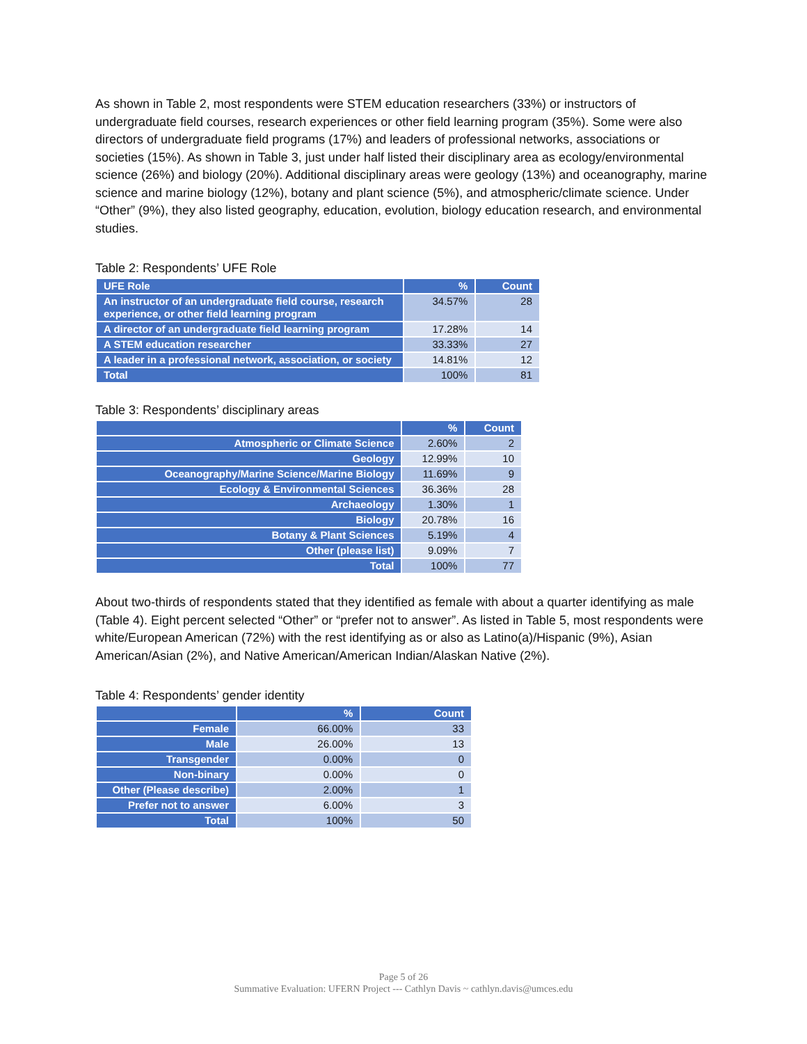As shown in Table 2, most respondents were STEM education researchers (33%) or instructors of undergraduate field courses, research experiences or other field learning program (35%). Some were also directors of undergraduate field programs (17%) and leaders of professional networks, associations or societies (15%). As shown in Table 3, just under half listed their disciplinary area as ecology/environmental science (26%) and biology (20%). Additional disciplinary areas were geology (13%) and oceanography, marine science and marine biology (12%), botany and plant science (5%), and atmospheric/climate science. Under “Other” (9%), they also listed geography, education, evolution, biology education research, and environmental studies.
Table 2: Respondents’ UFE Role
| UFE Role | % | Count |
| --- | --- | --- |
| An instructor of an undergraduate field course, research experience, or other field learning program | 34.57% | 28 |
| A director of an undergraduate field learning program | 17.28% | 14 |
| A STEM education researcher | 33.33% | 27 |
| A leader in a professional network, association, or society | 14.81% | 12 |
| Total | 100% | 81 |
Table 3: Respondents’ disciplinary areas
| | % | Count |
| --- | --- | --- |
| Atmospheric or Climate Science | 2.60% | 2 |
| Geology | 12.99% | 10 |
| Oceanography/Marine Science/Marine Biology | 11.69% | 9 |
| Ecology & Environmental Sciences | 36.36% | 28 |
| Archaeology | 1.30% | 1 |
| Biology | 20.78% | 16 |
| Botany & Plant Sciences | 5.19% | 4 |
| Other (please list) | 9.09% | 7 |
| Total | 100% | 77 |
About two-thirds of respondents stated that they identified as female with about a quarter identifying as male (Table 4). Eight percent selected “Other” or “prefer not to answer”. As listed in Table 5, most respondents were white/European American (72%) with the rest identifying as or also as Latino(a)/Hispanic (9%), Asian American/Asian (2%), and Native American/American Indian/Alaskan Native (2%).
Table 4: Respondents’ gender identity
| | % | Count |
| --- | --- | --- |
| Female | 66.00% | 33 |
| Male | 26.00% | 13 |
| Transgender | 0.00% | 0 |
| Non-binary | 0.00% | 0 |
| Other (Please describe) | 2.00% | 1 |
| Prefer not to answer | 6.00% | 3 |
| Total | 100% | 50 |
Page 5 of 26
Summative Evaluation: UFERN Project --- Cathlyn Davis ~ cathlyn.davis@umces.edu